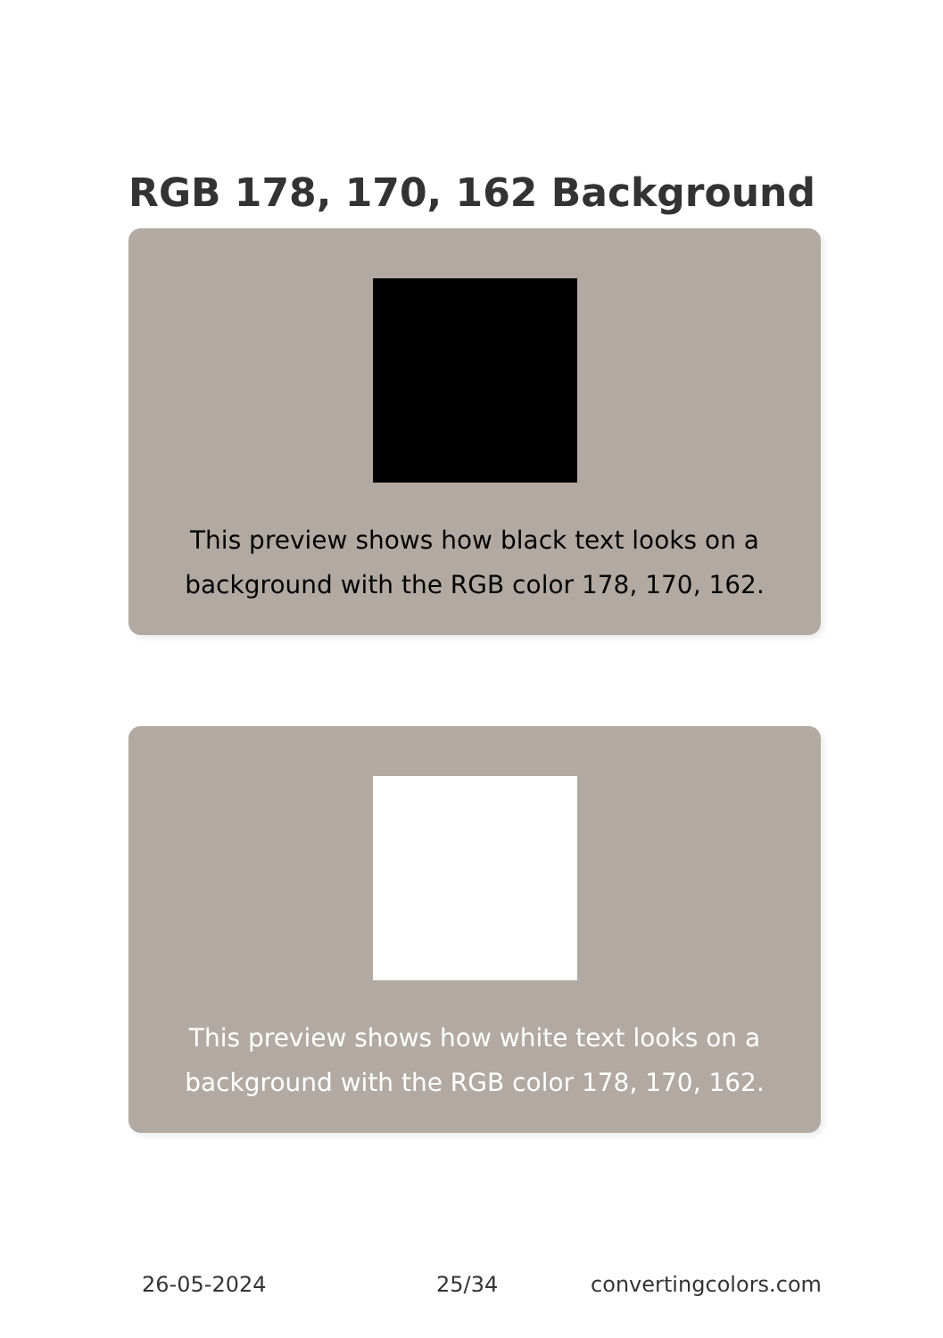RGB 178, 170, 162 Background
This preview shows how black text looks on a
background with the RGB color 178, 170, 162.
This preview shows how white text looks on a
background with the RGB color 178, 170, 162.
26-05-2024 25/34 convertingcolors.com